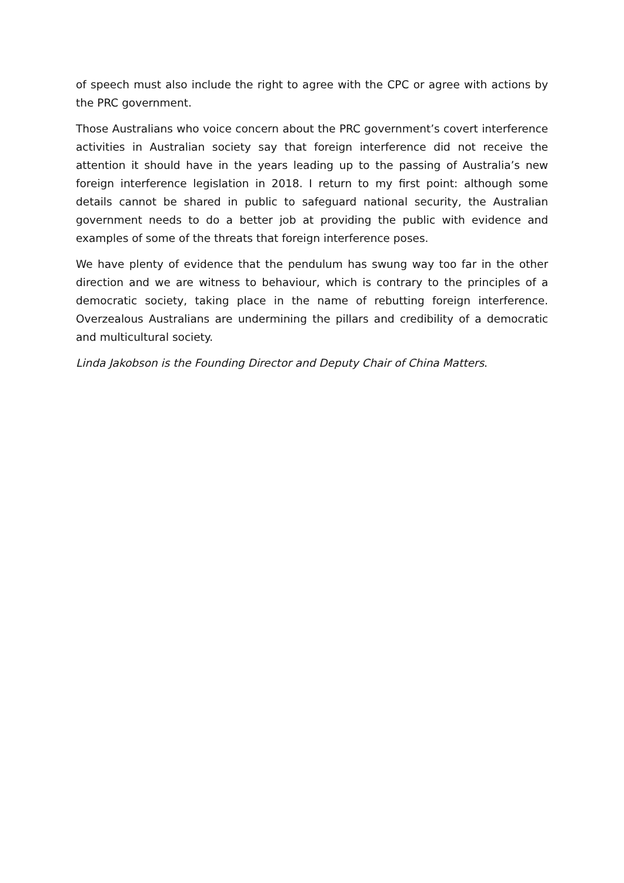of speech must also include the right to agree with the CPC or agree with actions by the PRC government.
Those Australians who voice concern about the PRC government’s covert interference activities in Australian society say that foreign interference did not receive the attention it should have in the years leading up to the passing of Australia’s new foreign interference legislation in 2018. I return to my first point: although some details cannot be shared in public to safeguard national security, the Australian government needs to do a better job at providing the public with evidence and examples of some of the threats that foreign interference poses.
We have plenty of evidence that the pendulum has swung way too far in the other direction and we are witness to behaviour, which is contrary to the principles of a democratic society, taking place in the name of rebutting foreign interference. Overzealous Australians are undermining the pillars and credibility of a democratic and multicultural society.
Linda Jakobson is the Founding Director and Deputy Chair of China Matters.